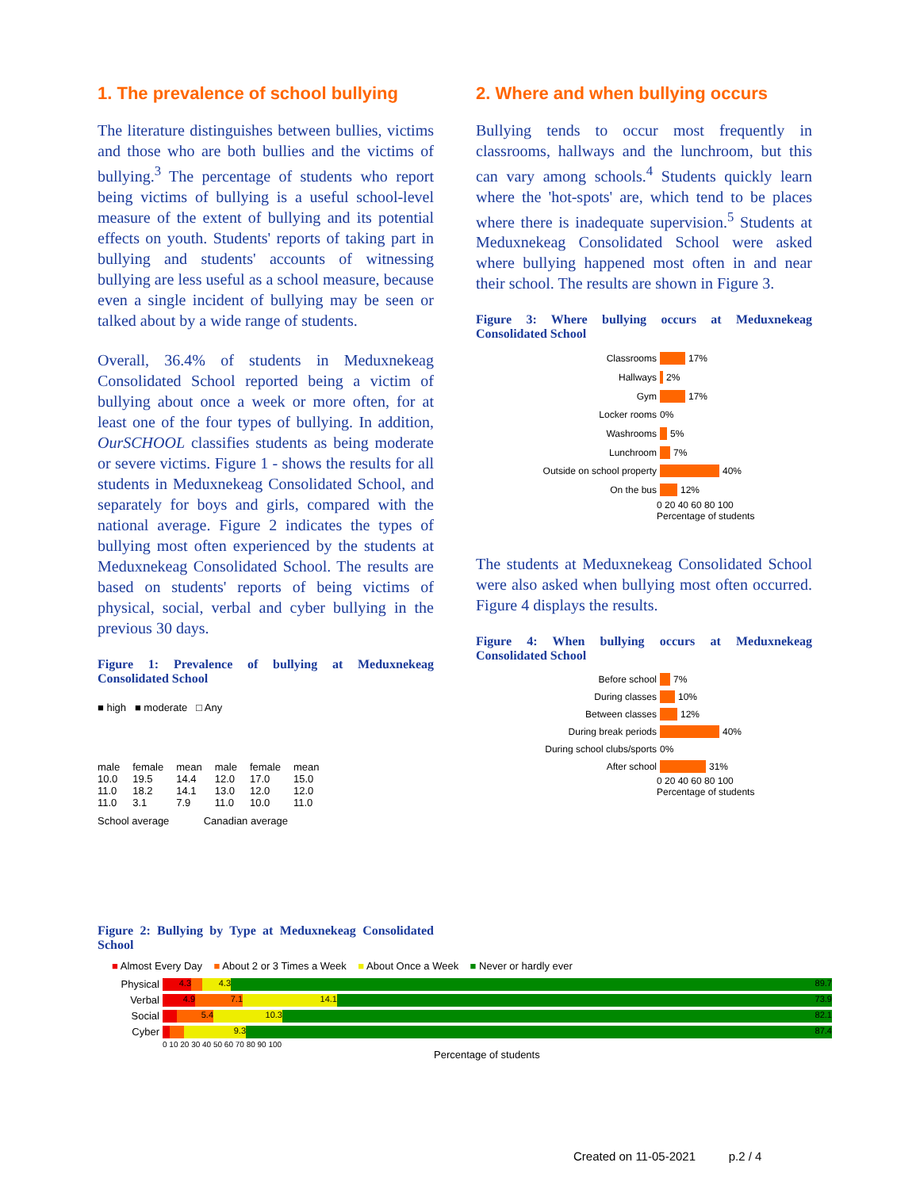1. The prevalence of school bullying
The literature distinguishes between bullies, victims and those who are both bullies and the victims of bullying.<sup>3</sup> The percentage of students who report being victims of bullying is a useful school-level measure of the extent of bullying and its potential effects on youth. Students' reports of taking part in bullying and students' accounts of witnessing bullying are less useful as a school measure, because even a single incident of bullying may be seen or talked about by a wide range of students.
Overall, 36.4% of students in Meduxnekeag Consolidated School reported being a victim of bullying about once a week or more often, for at least one of the four types of bullying. In addition, OurSCHOOL classifies students as being moderate or severe victims. Figure 1 - shows the results for all students in Meduxnekeag Consolidated School, and separately for boys and girls, compared with the national average. Figure 2 indicates the types of bullying most often experienced by the students at Meduxnekeag Consolidated School. The results are based on students' reports of being victims of physical, social, verbal and cyber bullying in the previous 30 days.
Figure 1: Prevalence of bullying at Meduxnekeag Consolidated School
■ high ■ moderate □ Any
male
10.0
11.0
11.0
female
19.5
18.2
3.1
mean
14.4
14.1
7.9
male
12.0
13.0
11.0
female
17.0
12.0
10.0
mean
15.0
12.0
11.0
School average Canadian average
2. Where and when bullying occurs
Bullying tends to occur most frequently in classrooms, hallways and the lunchroom, but this can vary among schools.<sup>4</sup> Students quickly learn where the 'hot-spots' are, which tend to be places where there is inadequate supervision.<sup>5</sup> Students at Meduxnekeag Consolidated School were asked where bullying happened most often in and near their school. The results are shown in Figure 3.
Figure 3: Where bullying occurs at Meduxnekeag Consolidated School
Classrooms 17%
Hallways 2%
Gym 17%
Locker rooms 0%
Washrooms 5%
Lunchroom 7%
Outside on school property 40%
On the bus 12%
0 20 40 60 80 100
Percentage of students
The students at Meduxnekeag Consolidated School were also asked when bullying most often occurred. Figure 4 displays the results.
Figure 4: When bullying occurs at Meduxnekeag Consolidated School
Before school 7%
During classes 10%
Between classes 12%
During break periods 40%
During school clubs/sports 0%
After school 31%
0 20 40 60 80 100
Percentage of students
Figure 2: Bullying by Type at Meduxnekeag Consolidated School
■ Almost Every Day ■ About 2 or 3 Times a Week ■ About Once a Week ■ Never or hardly ever
Physical 4.3 4.3 89.7
Verbal 4.9 7.1 14.1 73.9
Social 5.4 10.3 82.1
Cyber 9.3 87.4
0 10 20 30 40 50 60 70 80 90 100
Percentage of students
Created on 11-05-2021 p.2 / 4